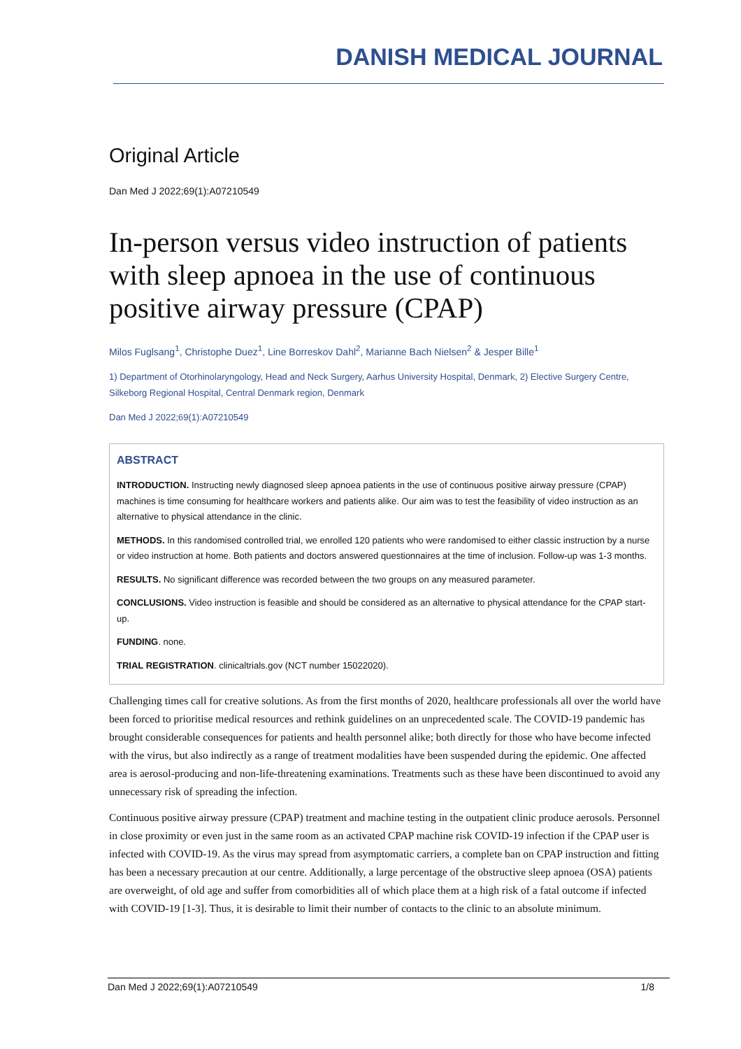DANISH MEDICAL JOURNAL
Original Article
Dan Med J 2022;69(1):A07210549
In-person versus video instruction of patients with sleep apnoea in the use of continuous positive airway pressure (CPAP)
Milos Fuglsang<sup>1</sup>, Christophe Duez<sup>1</sup>, Line Borreskov Dahl<sup>2</sup>, Marianne Bach Nielsen<sup>2</sup> & Jesper Bille<sup>1</sup>
1) Department of Otorhinolaryngology, Head and Neck Surgery, Aarhus University Hospital, Denmark, 2) Elective Surgery Centre, Silkeborg Regional Hospital, Central Denmark region, Denmark
Dan Med J 2022;69(1):A07210549
ABSTRACT
INTRODUCTION. Instructing newly diagnosed sleep apnoea patients in the use of continuous positive airway pressure (CPAP) machines is time consuming for healthcare workers and patients alike. Our aim was to test the feasibility of video instruction as an alternative to physical attendance in the clinic.
METHODS. In this randomised controlled trial, we enrolled 120 patients who were randomised to either classic instruction by a nurse or video instruction at home. Both patients and doctors answered questionnaires at the time of inclusion. Follow-up was 1-3 months.
RESULTS. No significant difference was recorded between the two groups on any measured parameter.
CONCLUSIONS. Video instruction is feasible and should be considered as an alternative to physical attendance for the CPAP start-up.
FUNDING. none.
TRIAL REGISTRATION. clinicaltrials.gov (NCT number 15022020).
Challenging times call for creative solutions. As from the first months of 2020, healthcare professionals all over the world have been forced to prioritise medical resources and rethink guidelines on an unprecedented scale. The COVID-19 pandemic has brought considerable consequences for patients and health personnel alike; both directly for those who have become infected with the virus, but also indirectly as a range of treatment modalities have been suspended during the epidemic. One affected area is aerosol-producing and non-life-threatening examinations. Treatments such as these have been discontinued to avoid any unnecessary risk of spreading the infection.
Continuous positive airway pressure (CPAP) treatment and machine testing in the outpatient clinic produce aerosols. Personnel in close proximity or even just in the same room as an activated CPAP machine risk COVID-19 infection if the CPAP user is infected with COVID-19. As the virus may spread from asymptomatic carriers, a complete ban on CPAP instruction and fitting has been a necessary precaution at our centre. Additionally, a large percentage of the obstructive sleep apnoea (OSA) patients are overweight, of old age and suffer from comorbidities all of which place them at a high risk of a fatal outcome if infected with COVID-19 [1-3]. Thus, it is desirable to limit their number of contacts to the clinic to an absolute minimum.
Dan Med J 2022;69(1):A07210549 1/8